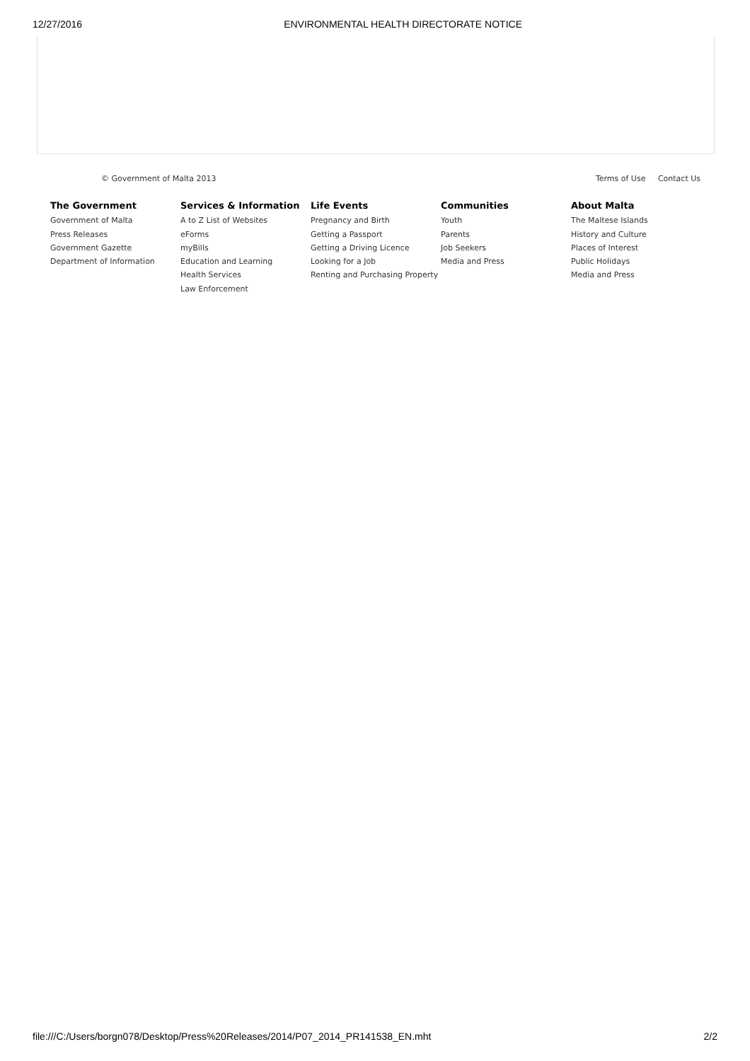12/27/2016 ENVIRONMENTAL HEALTH DIRECTORATE NOTICE
© Government of Malta 2013 Terms of Use Contact Us
The Government
Government of Malta
Press Releases
Government Gazette
Department of Information
Services & Information
A to Z List of Websites
eForms
myBills
Education and Learning
Health Services
Law Enforcement
Life Events
Pregnancy and Birth
Getting a Passport
Getting a Driving Licence
Looking for a Job
Renting and Purchasing Property
Communities
Youth
Parents
Job Seekers
Media and Press
About Malta
The Maltese Islands
History and Culture
Places of Interest
Public Holidays
Media and Press
file:///C:/Users/borgn078/Desktop/Press%20Releases/2014/P07_2014_PR141538_EN.mht 2/2